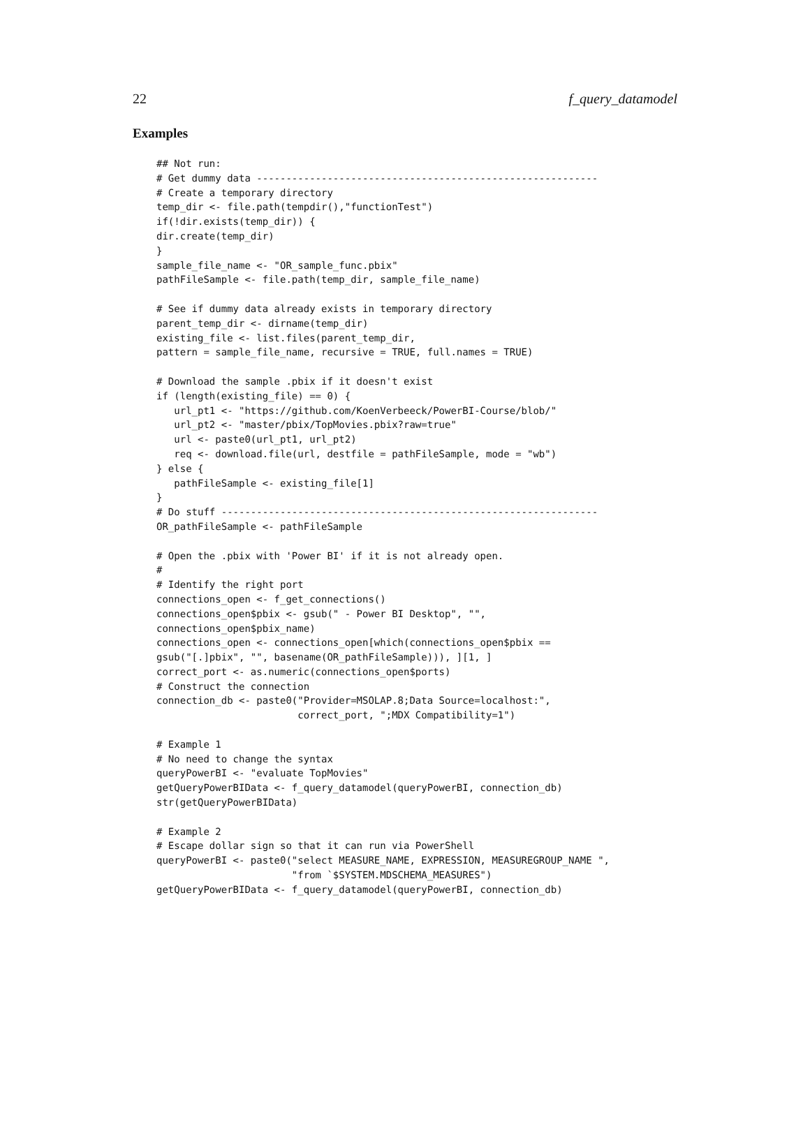22 f_query_datamodel
Examples
## Not run:
# Get dummy data ----------------------------------------------------------
# Create a temporary directory
temp_dir <- file.path(tempdir(),"functionTest")
if(!dir.exists(temp_dir)) {
dir.create(temp_dir)
}
sample_file_name <- "OR_sample_func.pbix"
pathFileSample <- file.path(temp_dir, sample_file_name)

# See if dummy data already exists in temporary directory
parent_temp_dir <- dirname(temp_dir)
existing_file <- list.files(parent_temp_dir,
pattern = sample_file_name, recursive = TRUE, full.names = TRUE)

# Download the sample .pbix if it doesn't exist
if (length(existing_file) == 0) {
   url_pt1 <- "https://github.com/KoenVerbeeck/PowerBI-Course/blob/"
   url_pt2 <- "master/pbix/TopMovies.pbix?raw=true"
   url <- paste0(url_pt1, url_pt2)
   req <- download.file(url, destfile = pathFileSample, mode = "wb")
} else {
   pathFileSample <- existing_file[1]
}
# Do stuff ----------------------------------------------------------------
OR_pathFileSample <- pathFileSample

# Open the .pbix with 'Power BI' if it is not already open.
#
# Identify the right port
connections_open <- f_get_connections()
connections_open$pbix <- gsub(" - Power BI Desktop", "",
connections_open$pbix_name)
connections_open <- connections_open[which(connections_open$pbix ==
gsub("[.]pbix", "", basename(OR_pathFileSample))), ][1, ]
correct_port <- as.numeric(connections_open$ports)
# Construct the connection
connection_db <- paste0("Provider=MSOLAP.8;Data Source=localhost:",
                        correct_port, ";MDX Compatibility=1")

# Example 1
# No need to change the syntax
queryPowerBI <- "evaluate TopMovies"
getQueryPowerBIData <- f_query_datamodel(queryPowerBI, connection_db)
str(getQueryPowerBIData)

# Example 2
# Escape dollar sign so that it can run via PowerShell
queryPowerBI <- paste0("select MEASURE_NAME, EXPRESSION, MEASUREGROUP_NAME ",
                       "from `$SYSTEM.MDSCHEMA_MEASURES")
getQueryPowerBIData <- f_query_datamodel(queryPowerBI, connection_db)